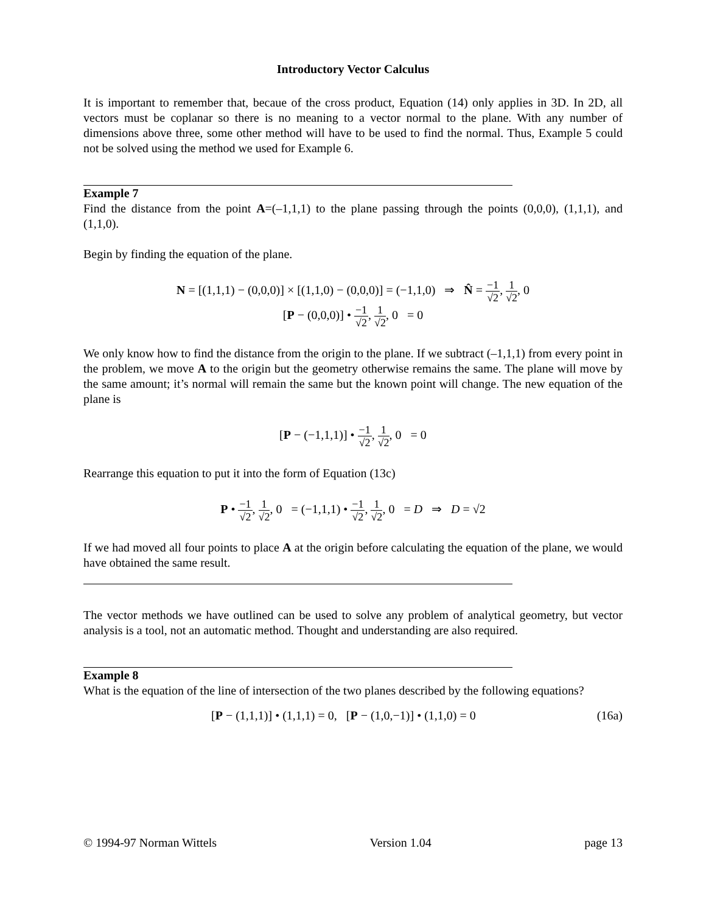Introductory Vector Calculus
It is important to remember that, becaue of the cross product, Equation (14) only applies in 3D. In 2D, all vectors must be coplanar so there is no meaning to a vector normal to the plane. With any number of dimensions above three, some other method will have to be used to find the normal. Thus, Example 5 could not be solved using the method we used for Example 6.
Example 7
Find the distance from the point A=(–1,1,1) to the plane passing through the points (0,0,0), (1,1,1), and (1,1,0).
Begin by finding the equation of the plane.
N = [(1,1,1) − (0,0,0)] × [(1,1,0) − (0,0,0)] = (−1,1,0) ⇒ N̂ = −1 √2, 1 √2, 0
[P − (0,0,0)] • −1 √2, 1 √2, 0 = 0
We only know how to find the distance from the origin to the plane. If we subtract (–1,1,1) from every point in the problem, we move A to the origin but the geometry otherwise remains the same. The plane will move by the same amount; it’s normal will remain the same but the known point will change. The new equation of the plane is
[P − (−1,1,1)] • −1 √2, 1 √2, 0 = 0
Rearrange this equation to put it into the form of Equation (13c)
P • −1 √2, 1 √2, 0 = (−1,1,1) • −1 √2, 1 √2, 0 = D ⇒ D = √2
If we had moved all four points to place A at the origin before calculating the equation of the plane, we would have obtained the same result.
The vector methods we have outlined can be used to solve any problem of analytical geometry, but vector analysis is a tool, not an automatic method. Thought and understanding are also required.
Example 8
What is the equation of the line of intersection of the two planes described by the following equations?
[P − (1,1,1)] • (1,1,1) = 0, [P − (1,0,−1)] • (1,1,0) = 0 (16a)
© 1994-97 Norman Wittels Version 1.04 page 13